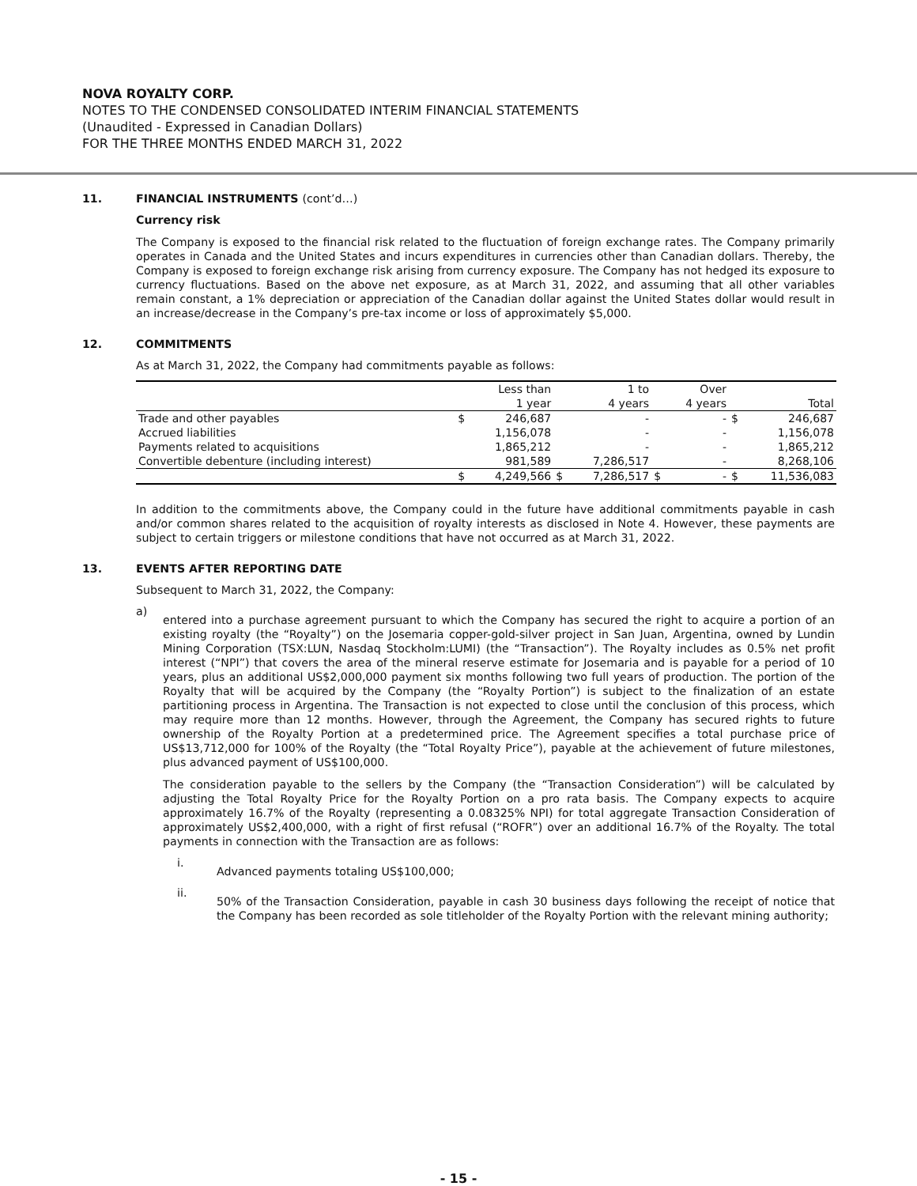NOVA ROYALTY CORP.
NOTES TO THE CONDENSED CONSOLIDATED INTERIM FINANCIAL STATEMENTS
(Unaudited - Expressed in Canadian Dollars)
FOR THE THREE MONTHS ENDED MARCH 31, 2022
11. FINANCIAL INSTRUMENTS (cont’d…)
Currency risk
The Company is exposed to the financial risk related to the fluctuation of foreign exchange rates. The Company primarily operates in Canada and the United States and incurs expenditures in currencies other than Canadian dollars. Thereby, the Company is exposed to foreign exchange risk arising from currency exposure. The Company has not hedged its exposure to currency fluctuations. Based on the above net exposure, as at March 31, 2022, and assuming that all other variables remain constant, a 1% depreciation or appreciation of the Canadian dollar against the United States dollar would result in an increase/decrease in the Company’s pre-tax income or loss of approximately $5,000.
12. COMMITMENTS
As at March 31, 2022, the Company had commitments payable as follows:
| | | Less than | | 1 to | | Over | | |
| | | 1 year | | 4 years | | 4 years | | Total |
| Trade and other payables | $ | 246,687 | | - | | - | $ | 246,687 |
| Accrued liabilities | | 1,156,078 | | - | | - | | 1,156,078 |
| Payments related to acquisitions | | 1,865,212 | | - | | - | | 1,865,212 |
| Convertible debenture (including interest) | | 981,589 | | 7,286,517 | | - | | 8,268,106 |
| | $ | 4,249,566 | $ | 7,286,517 | $ | - | $ | 11,536,083 |
In addition to the commitments above, the Company could in the future have additional commitments payable in cash and/or common shares related to the acquisition of royalty interests as disclosed in Note 4. However, these payments are subject to certain triggers or milestone conditions that have not occurred as at March 31, 2022.
13. EVENTS AFTER REPORTING DATE
Subsequent to March 31, 2022, the Company:
a)
entered into a purchase agreement pursuant to which the Company has secured the right to acquire a portion of an existing royalty (the “Royalty”) on the Josemaria copper-gold-silver project in San Juan, Argentina, owned by Lundin Mining Corporation (TSX:LUN, Nasdaq Stockholm:LUMI) (the “Transaction”). The Royalty includes as 0.5% net profit interest (“NPI”) that covers the area of the mineral reserve estimate for Josemaria and is payable for a period of 10 years, plus an additional US$2,000,000 payment six months following two full years of production. The portion of the Royalty that will be acquired by the Company (the “Royalty Portion”) is subject to the finalization of an estate partitioning process in Argentina. The Transaction is not expected to close until the conclusion of this process, which may require more than 12 months. However, through the Agreement, the Company has secured rights to future ownership of the Royalty Portion at a predetermined price. The Agreement specifies a total purchase price of US$13,712,000 for 100% of the Royalty (the “Total Royalty Price”), payable at the achievement of future milestones, plus advanced payment of US$100,000.
The consideration payable to the sellers by the Company (the “Transaction Consideration”) will be calculated by adjusting the Total Royalty Price for the Royalty Portion on a pro rata basis. The Company expects to acquire approximately 16.7% of the Royalty (representing a 0.08325% NPI) for total aggregate Transaction Consideration of approximately US$2,400,000, with a right of first refusal (“ROFR”) over an additional 16.7% of the Royalty. The total payments in connection with the Transaction are as follows:
i.
Advanced payments totaling US$100,000;
ii.
50% of the Transaction Consideration, payable in cash 30 business days following the receipt of notice that the Company has been recorded as sole titleholder of the Royalty Portion with the relevant mining authority;
- 15 -